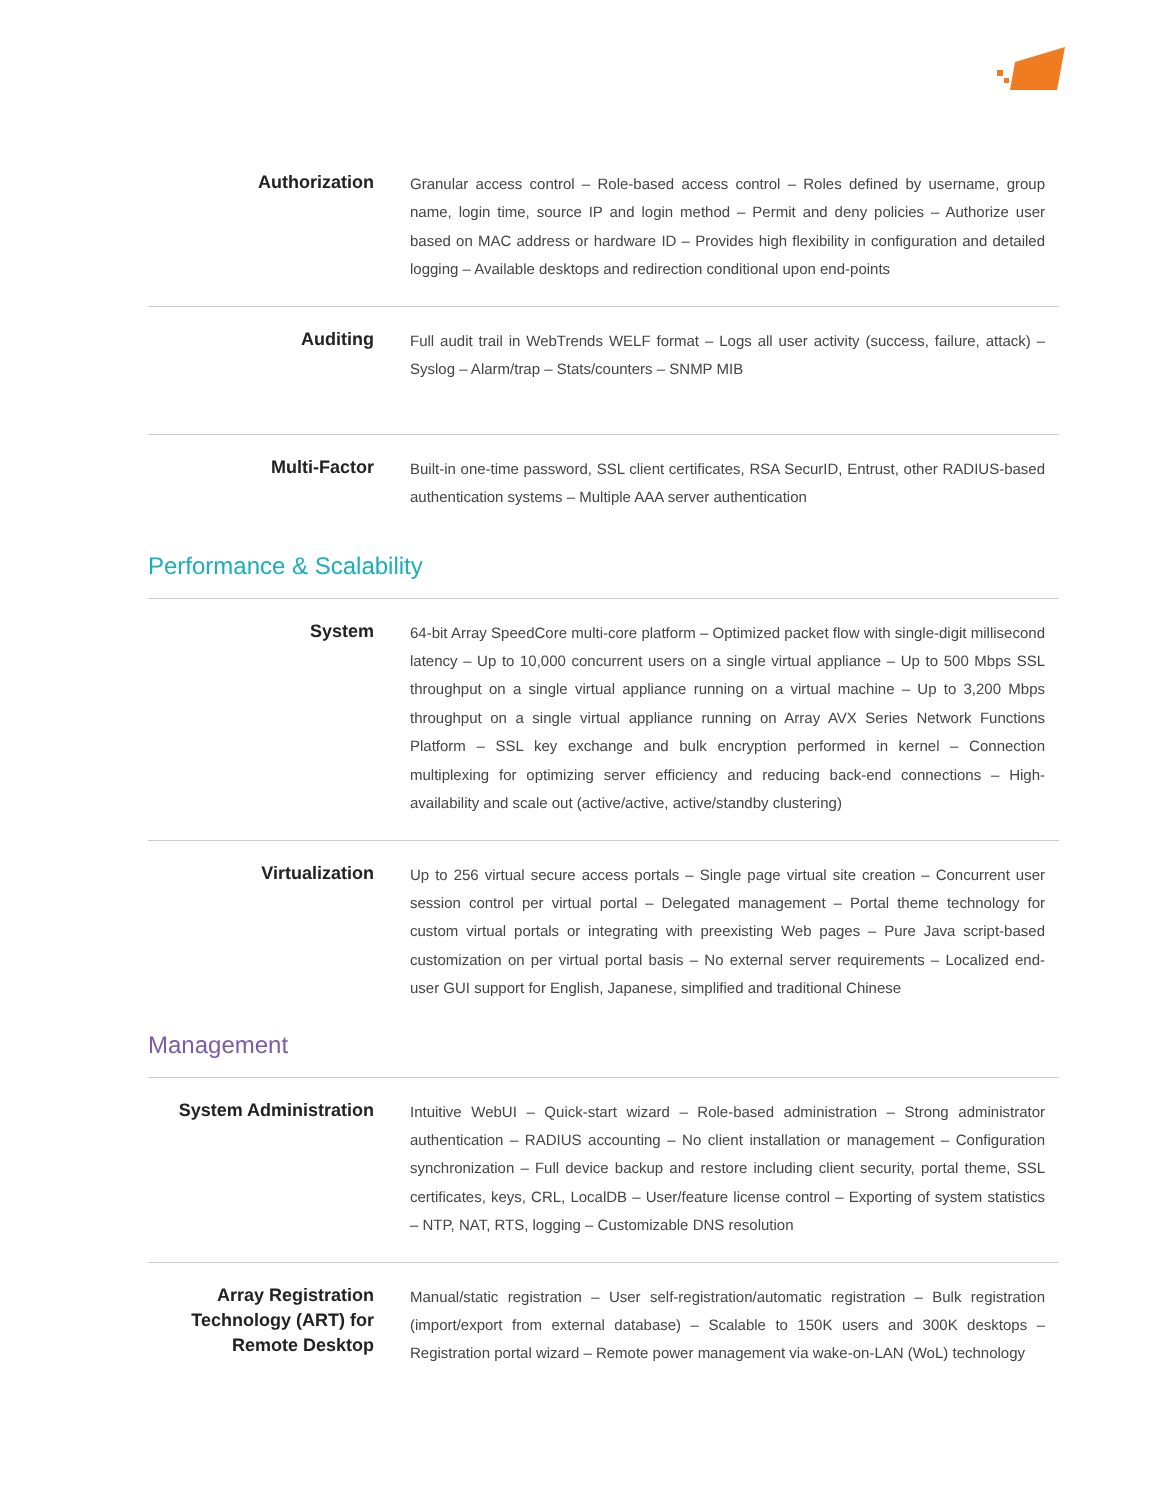| Authorization | Granular access control – Role-based access control – Roles defined by username, group name, login time, source IP and login method – Permit and deny policies – Authorize user based on MAC address or hardware ID – Provides high flexibility in configuration and detailed logging – Available desktops and redirection conditional upon end-points |
| Auditing | Full audit trail in WebTrends WELF format – Logs all user activity (success, failure, attack) – Syslog – Alarm/trap – Stats/counters – SNMP MIB |
| Multi-Factor | Built-in one-time password, SSL client certificates, RSA SecurID, Entrust, other RADIUS-based authentication systems – Multiple AAA server authentication |
Performance & Scalability
| System | 64-bit Array SpeedCore multi-core platform – Optimized packet flow with single-digit millisecond latency – Up to 10,000 concurrent users on a single virtual appliance – Up to 500 Mbps SSL throughput on a single virtual appliance running on a virtual machine – Up to 3,200 Mbps throughput on a single virtual appliance running on Array AVX Series Network Functions Platform – SSL key exchange and bulk encryption performed in kernel – Connection multiplexing for optimizing server efficiency and reducing back-end connections – High-availability and scale out (active/active, active/standby clustering) |
| Virtualization | Up to 256 virtual secure access portals – Single page virtual site creation – Concurrent user session control per virtual portal – Delegated management – Portal theme technology for custom virtual portals or integrating with preexisting Web pages – Pure Java script-based customization on per virtual portal basis – No external server requirements – Localized end-user GUI support for English, Japanese, simplified and traditional Chinese |
Management
| System Administration | Intuitive WebUI – Quick-start wizard – Role-based administration – Strong administrator authentication – RADIUS accounting – No client installation or management – Configuration synchronization – Full device backup and restore including client security, portal theme, SSL certificates, keys, CRL, LocalDB – User/feature license control – Exporting of system statistics – NTP, NAT, RTS, logging – Customizable DNS resolution |
| Array Registration Technology (ART) for Remote Desktop | Manual/static registration – User self-registration/automatic registration – Bulk registration (import/export from external database) – Scalable to 150K users and 300K desktops – Registration portal wizard – Remote power management via wake-on-LAN (WoL) technology |